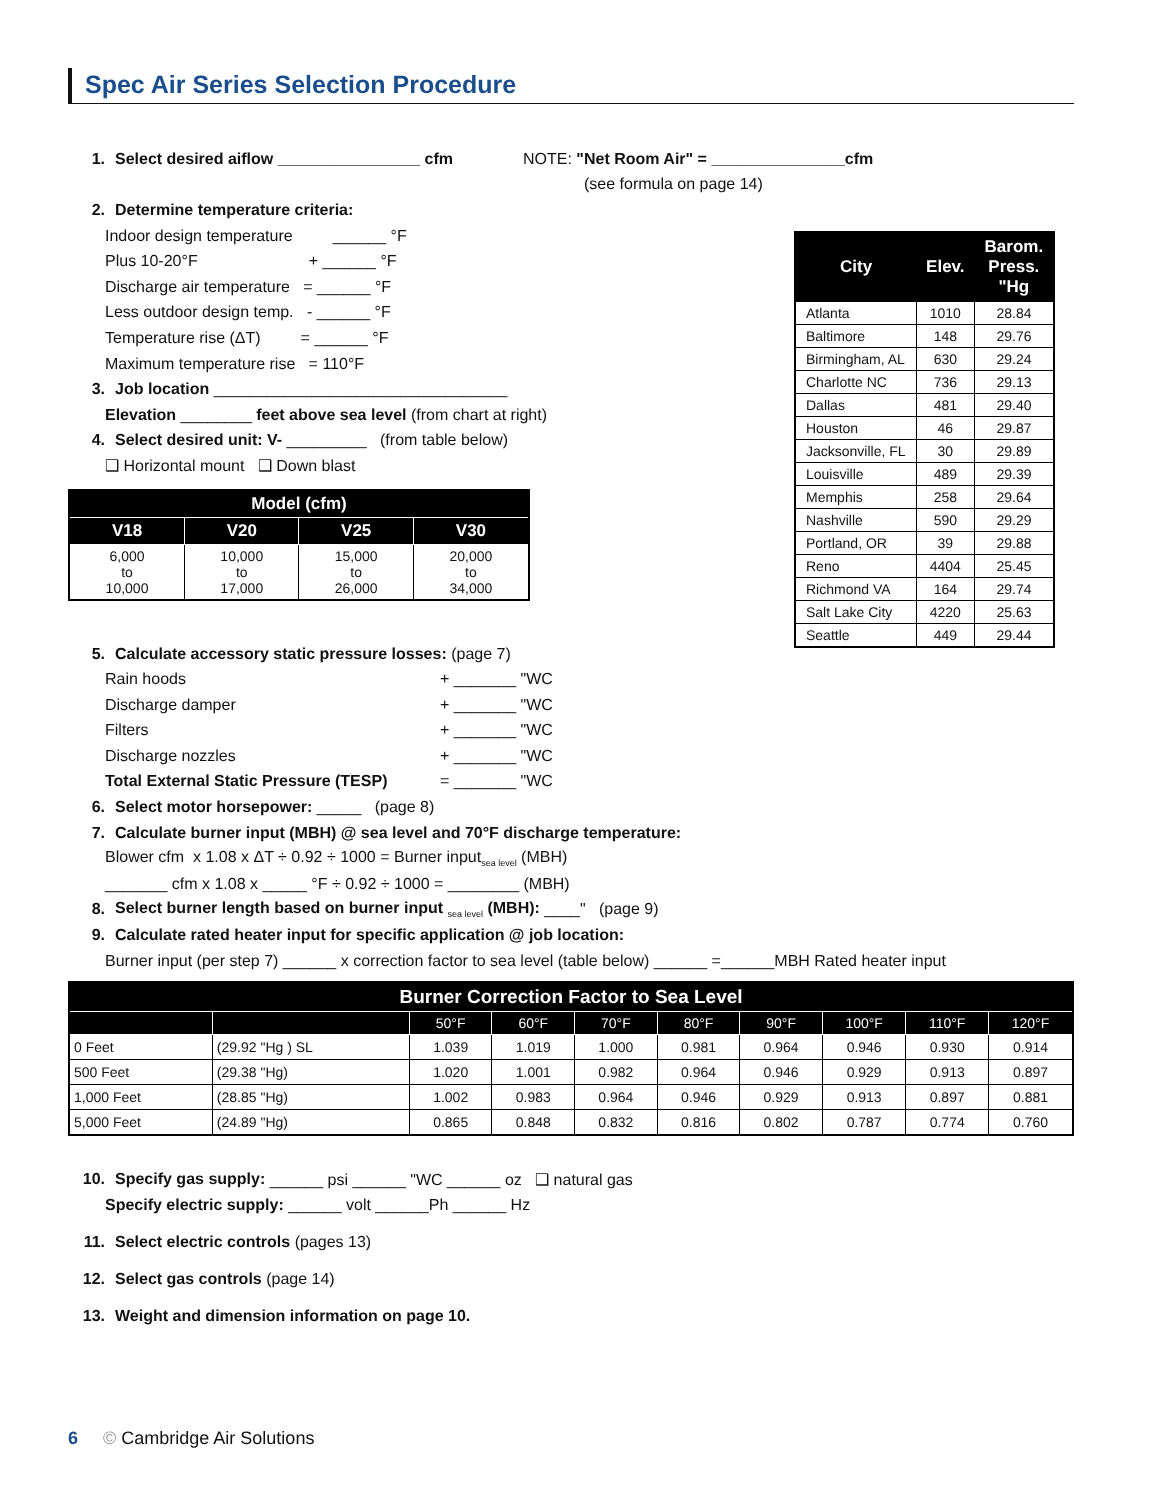Spec Air Series Selection Procedure
1. Select desired aiflow ________________ cfm NOTE: "Net Room Air" = _______________cfm
(see formula on page 14)
2. Determine temperature criteria:
Indoor design temperature ______ °F
Plus 10-20°F + ______ °F
Discharge air temperature = ______ °F
Less outdoor design temp. - ______ °F
Temperature rise (ΔT) = ______ °F
Maximum temperature rise = 110°F
3. Job location _________________________________
Elevation ________ feet above sea level (from chart at right)
4. Select desired unit: V- _________ (from table below)
❑ Horizontal mount ❑ Down blast
| Model (cfm) | | | |
| --- | --- | --- | --- |
| V18 | V20 | V25 | V30 |
| 6,000 to 10,000 | 10,000 to 17,000 | 15,000 to 26,000 | 20,000 to 34,000 |
5. Calculate accessory static pressure losses: (page 7)
Rain hoods + _______ "WC
Discharge damper + _______ "WC
Filters + _______ "WC
Discharge nozzles + _______ "WC
Total External Static Pressure (TESP) = _______ "WC
6. Select motor horsepower: _____ (page 8)
7. Calculate burner input (MBH) @ sea level and 70°F discharge temperature:
Blower cfm x 1.08 x ΔT ÷ 0.92 ÷ 1000 = Burner input<sub>sea level</sub> (MBH)
_______ cfm x 1.08 x _____ °F ÷ 0.92 ÷ 1000 = ________ (MBH)
8. Select burner length based on burner input <sub>sea level</sub> (MBH): ____" (page 9)
9. Calculate rated heater input for specific application @ job location:
Burner input (per step 7) ______ x correction factor to sea level (table below) ______ =______MBH Rated heater input
| Burner Correction Factor to Sea Level | | | | | | | | | |
| --- | --- | --- | --- | --- | --- | --- | --- | --- | --- |
| | | 50°F | 60°F | 70°F | 80°F | 90°F | 100°F | 110°F | 120°F |
| 0 Feet | (29.92 "Hg ) SL | 1.039 | 1.019 | 1.000 | 0.981 | 0.964 | 0.946 | 0.930 | 0.914 |
| 500 Feet | (29.38 "Hg) | 1.020 | 1.001 | 0.982 | 0.964 | 0.946 | 0.929 | 0.913 | 0.897 |
| 1,000 Feet | (28.85 "Hg) | 1.002 | 0.983 | 0.964 | 0.946 | 0.929 | 0.913 | 0.897 | 0.881 |
| 5,000 Feet | (24.89 "Hg) | 0.865 | 0.848 | 0.832 | 0.816 | 0.802 | 0.787 | 0.774 | 0.760 |
10. Specify gas supply: ______ psi ______ "WC ______ oz ❑ natural gas
Specify electric supply: ______ volt ______Ph ______ Hz
11. Select electric controls (pages 13)
12. Select gas controls (page 14)
13. Weight and dimension information on page 10.
| City | Elev. | Barom. Press. "Hg |
| --- | --- | --- |
| Atlanta | 1010 | 28.84 |
| Baltimore | 148 | 29.76 |
| Birmingham, AL | 630 | 29.24 |
| Charlotte NC | 736 | 29.13 |
| Dallas | 481 | 29.40 |
| Houston | 46 | 29.87 |
| Jacksonville, FL | 30 | 29.89 |
| Louisville | 489 | 29.39 |
| Memphis | 258 | 29.64 |
| Nashville | 590 | 29.29 |
| Portland, OR | 39 | 29.88 |
| Reno | 4404 | 25.45 |
| Richmond VA | 164 | 29.74 |
| Salt Lake City | 4220 | 25.63 |
| Seattle | 449 | 29.44 |
6 © Cambridge Air Solutions